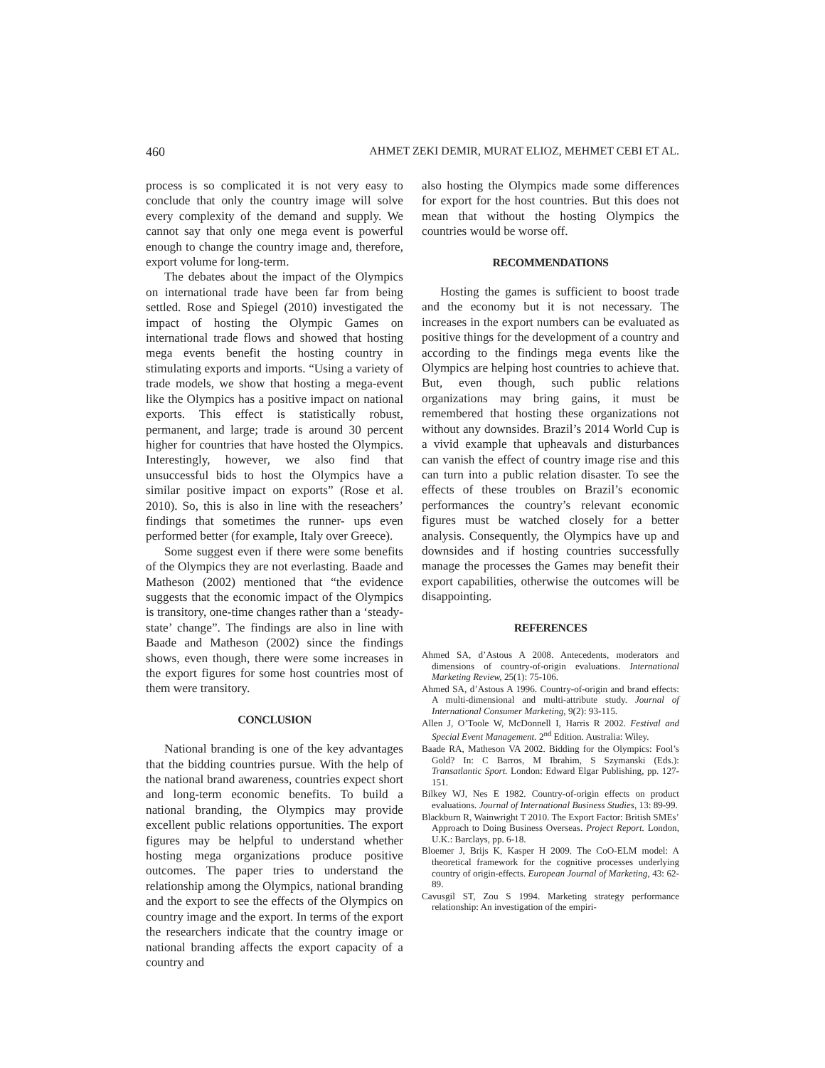460 AHMET ZEKI DEMIR, MURAT ELIOZ, MEHMET CEBI ET AL.
process is so complicated it is not very easy to conclude that only the country image will solve every complexity of the demand and supply. We cannot say that only one mega event is powerful enough to change the country image and, therefore, export volume for long-term.
The debates about the impact of the Olympics on international trade have been far from being settled. Rose and Spiegel (2010) investigated the impact of hosting the Olympic Games on international trade flows and showed that hosting mega events benefit the hosting country in stimulating exports and imports. “Using a variety of trade models, we show that hosting a mega-event like the Olympics has a positive impact on national exports. This effect is statistically robust, permanent, and large; trade is around 30 percent higher for countries that have hosted the Olympics. Interestingly, however, we also find that unsuccessful bids to host the Olympics have a similar positive impact on exports” (Rose et al. 2010). So, this is also in line with the reseachers’ findings that sometimes the runner- ups even performed better (for example, Italy over Greece).
Some suggest even if there were some benefits of the Olympics they are not everlasting. Baade and Matheson (2002) mentioned that “the evidence suggests that the economic impact of the Olympics is transitory, one-time changes rather than a ‘steady-state’ change”. The findings are also in line with Baade and Matheson (2002) since the findings shows, even though, there were some increases in the export figures for some host countries most of them were transitory.
CONCLUSION
National branding is one of the key advantages that the bidding countries pursue. With the help of the national brand awareness, countries expect short and long-term economic benefits. To build a national branding, the Olympics may provide excellent public relations opportunities. The export figures may be helpful to understand whether hosting mega organizations produce positive outcomes. The paper tries to understand the relationship among the Olympics, national branding and the export to see the effects of the Olympics on country image and the export. In terms of the export the researchers indicate that the country image or national branding affects the export capacity of a country and
also hosting the Olympics made some differences for export for the host countries. But this does not mean that without the hosting Olympics the countries would be worse off.
RECOMMENDATIONS
Hosting the games is sufficient to boost trade and the economy but it is not necessary. The increases in the export numbers can be evaluated as positive things for the development of a country and according to the findings mega events like the Olympics are helping host countries to achieve that. But, even though, such public relations organizations may bring gains, it must be remembered that hosting these organizations not without any downsides. Brazil’s 2014 World Cup is a vivid example that upheavals and disturbances can vanish the effect of country image rise and this can turn into a public relation disaster. To see the effects of these troubles on Brazil’s economic performances the country’s relevant economic figures must be watched closely for a better analysis. Consequently, the Olympics have up and downsides and if hosting countries successfully manage the processes the Games may benefit their export capabilities, otherwise the outcomes will be disappointing.
REFERENCES
Ahmed SA, d’Astous A 2008. Antecedents, moderators and dimensions of country-of-origin evaluations. International Marketing Review, 25(1): 75-106.
Ahmed SA, d’Astous A 1996. Country-of-origin and brand effects: A multi-dimensional and multi-attribute study. Journal of International Consumer Marketing, 9(2): 93-115.
Allen J, O’Toole W, McDonnell I, Harris R 2002. Festival and Special Event Management. 2<sup>nd</sup> Edition. Australia: Wiley.
Baade RA, Matheson VA 2002. Bidding for the Olympics: Fool’s Gold? In: C Barros, M Ibrahim, S Szymanski (Eds.): Transatlantic Sport. London: Edward Elgar Publishing, pp. 127-151.
Bilkey WJ, Nes E 1982. Country-of-origin effects on product evaluations. Journal of International Business Studies, 13: 89-99.
Blackburn R, Wainwright T 2010. The Export Factor: British SMEs’ Approach to Doing Business Overseas. Project Report. London, U.K.: Barclays, pp. 6-18.
Bloemer J, Brijs K, Kasper H 2009. The CoO-ELM model: A theoretical framework for the cognitive processes underlying country of origin-effects. European Journal of Marketing, 43: 62-89.
Cavusgil ST, Zou S 1994. Marketing strategy performance relationship: An investigation of the empiri-